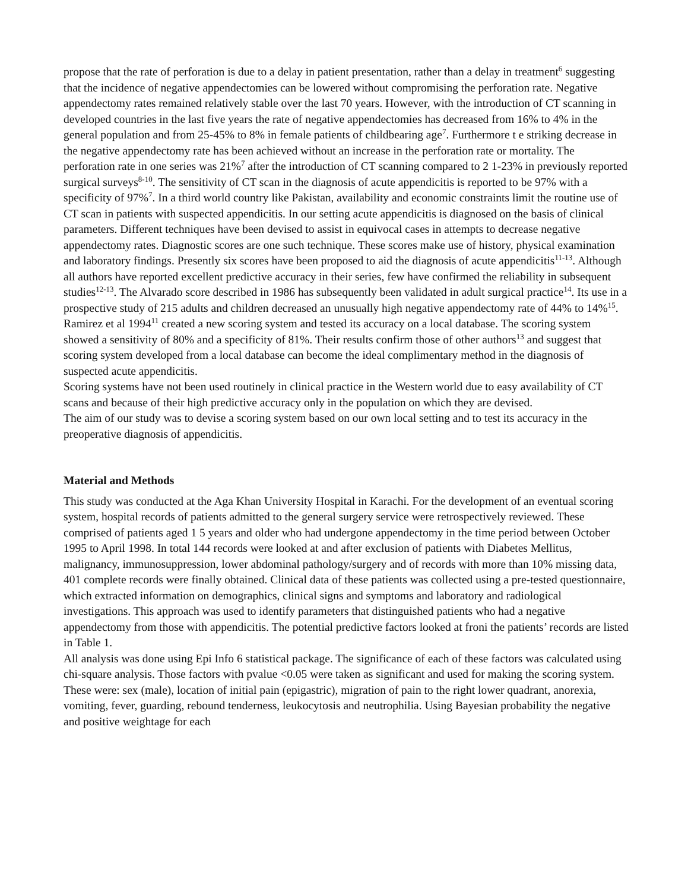propose that the rate of perforation is due to a delay in patient presentation, rather than a delay in treatment<sup>6</sup> suggesting that the incidence of negative appendectomies can be lowered without compromising the perforation rate. Negative appendectomy rates remained relatively stable over the last 70 years. However, with the introduction of CT scanning in developed countries in the last five years the rate of negative appendectomies has decreased from 16% to 4% in the general population and from 25-45% to 8% in female patients of childbearing age<sup>7</sup>. Furthermore t e striking decrease in the negative appendectomy rate has been achieved without an increase in the perforation rate or mortality. The perforation rate in one series was 21%<sup>7</sup> after the introduction of CT scanning compared to 2 1-23% in previously reported surgical surveys<sup>8-10</sup>. The sensitivity of CT scan in the diagnosis of acute appendicitis is reported to be 97% with a specificity of 97%<sup>7</sup>. In a third world country like Pakistan, availability and economic constraints limit the routine use of CT scan in patients with suspected appendicitis. In our setting acute appendicitis is diagnosed on the basis of clinical parameters. Different techniques have been devised to assist in equivocal cases in attempts to decrease negative appendectomy rates. Diagnostic scores are one such technique. These scores make use of history, physical examination and laboratory findings. Presently six scores have been proposed to aid the diagnosis of acute appendicitis<sup>11-13</sup>. Although all authors have reported excellent predictive accuracy in their series, few have confirmed the reliability in subsequent studies<sup>12-13</sup>. The Alvarado score described in 1986 has subsequently been validated in adult surgical practice<sup>14</sup>. Its use in a prospective study of 215 adults and children decreased an unusually high negative appendectomy rate of 44% to 14%<sup>15</sup>. Ramirez et al 1994<sup>11</sup> created a new scoring system and tested its accuracy on a local database. The scoring system showed a sensitivity of 80% and a specificity of 81%. Their results confirm those of other authors<sup>13</sup> and suggest that scoring system developed from a local database can become the ideal complimentary method in the diagnosis of suspected acute appendicitis.
Scoring systems have not been used routinely in clinical practice in the Western world due to easy availability of CT scans and because of their high predictive accuracy only in the population on which they are devised.
The aim of our study was to devise a scoring system based on our own local setting and to test its accuracy in the preoperative diagnosis of appendicitis.
Material and Methods
This study was conducted at the Aga Khan University Hospital in Karachi. For the development of an eventual scoring system, hospital records of patients admitted to the general surgery service were retrospectively reviewed. These comprised of patients aged 1 5 years and older who had undergone appendectomy in the time period between October 1995 to April 1998. In total 144 records were looked at and after exclusion of patients with Diabetes Mellitus, malignancy, immunosuppression, lower abdominal pathology/surgery and of records with more than 10% missing data, 401 complete records were finally obtained. Clinical data of these patients was collected using a pre-tested questionnaire, which extracted information on demographics, clinical signs and symptoms and laboratory and radiological investigations. This approach was used to identify parameters that distinguished patients who had a negative appendectomy from those with appendicitis. The potential predictive factors looked at froni the patients’ records are listed in Table 1.
All analysis was done using Epi Info 6 statistical package. The significance of each of these factors was calculated using chi-square analysis. Those factors with pvalue <0.05 were taken as significant and used for making the scoring system. These were: sex (male), location of initial pain (epigastric), migration of pain to the right lower quadrant, anorexia, vomiting, fever, guarding, rebound tenderness, leukocytosis and neutrophilia. Using Bayesian probability the negative and positive weightage for each